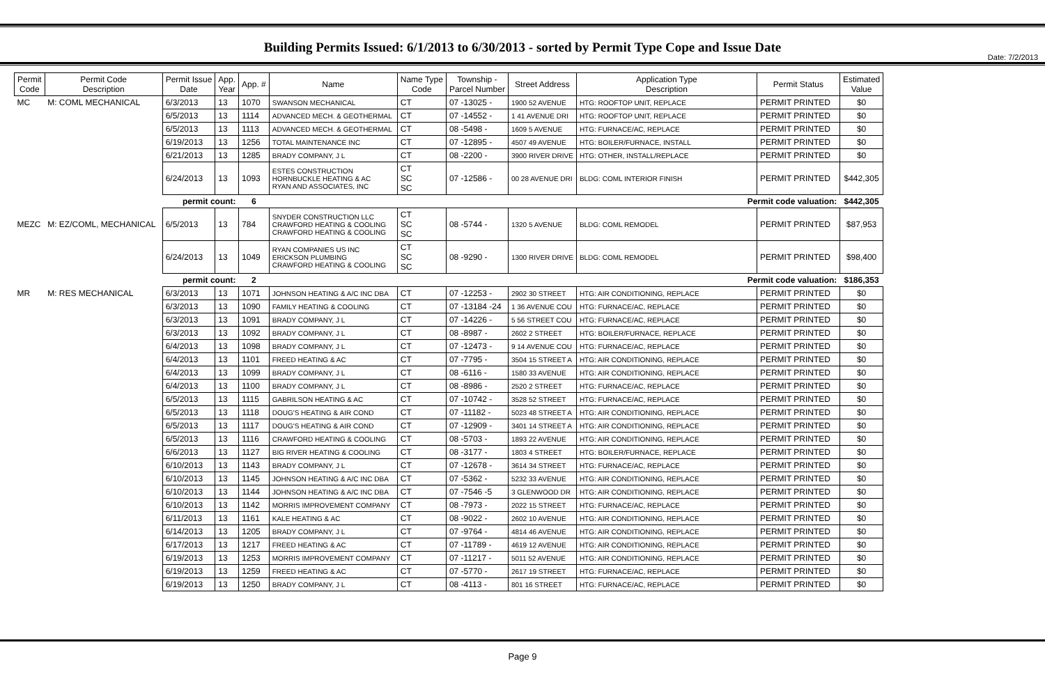Date: 7/2/2013
Building Permits Issued: 6/1/2013 to 6/30/2013 - sorted by Permit Type Cope and Issue Date
| Permit Code | Permit Code Description | Permit Issue Date | App. Year | App. # | Name | Name Type Code | Township - Parcel Number | Street Address | Application Type Description | Permit Status | Estimated Value |
| --- | --- | --- | --- | --- | --- | --- | --- | --- | --- | --- | --- |
| MC | M: COML MECHANICAL | 6/3/2013 | 13 | 1070 | SWANSON MECHANICAL | CT | 07 -13025 - | 1900 52 AVENUE | HTG: ROOFTOP UNIT, REPLACE | PERMIT PRINTED | $0 |
| | | 6/5/2013 | 13 | 1114 | ADVANCED MECH. & GEOTHERMAL | CT | 07 -14552 - | 1 41 AVENUE DRI | HTG: ROOFTOP UNIT, REPLACE | PERMIT PRINTED | $0 |
| | | 6/5/2013 | 13 | 1113 | ADVANCED MECH. & GEOTHERMAL | CT | 08 -5498 - | 1609 5 AVENUE | HTG: FURNACE/AC, REPLACE | PERMIT PRINTED | $0 |
| | | 6/19/2013 | 13 | 1256 | TOTAL MAINTENANCE INC | CT | 07 -12895 - | 4507 49 AVENUE | HTG: BOILER/FURNACE, INSTALL | PERMIT PRINTED | $0 |
| | | 6/21/2013 | 13 | 1285 | BRADY COMPANY, J L | CT | 08 -2200 - | 3900 RIVER DRIVE | HTG: OTHER, INSTALL/REPLACE | PERMIT PRINTED | $0 |
| | | 6/24/2013 | 13 | 1093 | ESTES CONSTRUCTION HORNBUCKLE HEATING & AC RYAN AND ASSOCIATES, INC | CT SC SC | 07 -12586 - | 00 28 AVENUE DRI | BLDG: COML INTERIOR FINISH | PERMIT PRINTED | $442,305 |
| | | permit count: | | 6 | Permit code valuation: | | | | | | $442,305 |
| MEZC | M: EZ/COML, MECHANICAL | 6/5/2013 | 13 | 784 | SNYDER CONSTRUCTION LLC CRAWFORD HEATING & COOLING CRAWFORD HEATING & COOLING | CT SC SC | 08 -5744 - | 1320 5 AVENUE | BLDG: COML REMODEL | PERMIT PRINTED | $87,953 |
| | | 6/24/2013 | 13 | 1049 | RYAN COMPANIES US INC ERICKSON PLUMBING CRAWFORD HEATING & COOLING | CT SC SC | 08 -9290 - | 1300 RIVER DRIVE | BLDG: COML REMODEL | PERMIT PRINTED | $98,400 |
| | | permit count: | | 2 | Permit code valuation: | | | | | | $186,353 |
| MR | M: RES MECHANICAL | 6/3/2013 | 13 | 1071 | JOHNSON HEATING & A/C INC DBA | CT | 07 -12253 - | 2902 30 STREET | HTG: AIR CONDITIONING, REPLACE | PERMIT PRINTED | $0 |
| | | 6/3/2013 | 13 | 1090 | FAMILY HEATING & COOLING | CT | 07 -13184 -24 | 1 36 AVENUE COU | HTG: FURNACE/AC, REPLACE | PERMIT PRINTED | $0 |
| | | 6/3/2013 | 13 | 1091 | BRADY COMPANY, J L | CT | 07 -14226 - | 5 56 STREET COU | HTG: FURNACE/AC, REPLACE | PERMIT PRINTED | $0 |
| | | 6/3/2013 | 13 | 1092 | BRADY COMPANY, J L | CT | 08 -8987 - | 2602 2 STREET | HTG: BOILER/FURNACE, REPLACE | PERMIT PRINTED | $0 |
| | | 6/4/2013 | 13 | 1098 | BRADY COMPANY, J L | CT | 07 -12473 - | 9 14 AVENUE COU | HTG: FURNACE/AC, REPLACE | PERMIT PRINTED | $0 |
| | | 6/4/2013 | 13 | 1101 | FREED HEATING & AC | CT | 07 -7795 - | 3504 15 STREET A | HTG: AIR CONDITIONING, REPLACE | PERMIT PRINTED | $0 |
| | | 6/4/2013 | 13 | 1099 | BRADY COMPANY, J L | CT | 08 -6116 - | 1580 33 AVENUE | HTG: AIR CONDITIONING, REPLACE | PERMIT PRINTED | $0 |
| | | 6/4/2013 | 13 | 1100 | BRADY COMPANY, J L | CT | 08 -8986 - | 2520 2 STREET | HTG: FURNACE/AC, REPLACE | PERMIT PRINTED | $0 |
| | | 6/5/2013 | 13 | 1115 | GABRILSON HEATING & AC | CT | 07 -10742 - | 3528 52 STREET | HTG: FURNACE/AC, REPLACE | PERMIT PRINTED | $0 |
| | | 6/5/2013 | 13 | 1118 | DOUG'S HEATING & AIR COND | CT | 07 -11182 - | 5023 48 STREET A | HTG: AIR CONDITIONING, REPLACE | PERMIT PRINTED | $0 |
| | | 6/5/2013 | 13 | 1117 | DOUG'S HEATING & AIR COND | CT | 07 -12909 - | 3401 14 STREET A | HTG: AIR CONDITIONING, REPLACE | PERMIT PRINTED | $0 |
| | | 6/5/2013 | 13 | 1116 | CRAWFORD HEATING & COOLING | CT | 08 -5703 - | 1893 22 AVENUE | HTG: AIR CONDITIONING, REPLACE | PERMIT PRINTED | $0 |
| | | 6/6/2013 | 13 | 1127 | BIG RIVER HEATING & COOLING | CT | 08 -3177 - | 1803 4 STREET | HTG: BOILER/FURNACE, REPLACE | PERMIT PRINTED | $0 |
| | | 6/10/2013 | 13 | 1143 | BRADY COMPANY, J L | CT | 07 -12678 - | 3614 34 STREET | HTG: FURNACE/AC, REPLACE | PERMIT PRINTED | $0 |
| | | 6/10/2013 | 13 | 1145 | JOHNSON HEATING & A/C INC DBA | CT | 07 -5362 - | 5232 33 AVENUE | HTG: AIR CONDITIONING, REPLACE | PERMIT PRINTED | $0 |
| | | 6/10/2013 | 13 | 1144 | JOHNSON HEATING & A/C INC DBA | CT | 07 -7546 -5 | 3 GLENWOOD DR | HTG: AIR CONDITIONING, REPLACE | PERMIT PRINTED | $0 |
| | | 6/10/2013 | 13 | 1142 | MORRIS IMPROVEMENT COMPANY | CT | 08 -7973 - | 2022 15 STREET | HTG: FURNACE/AC, REPLACE | PERMIT PRINTED | $0 |
| | | 6/11/2013 | 13 | 1161 | KALE HEATING & AC | CT | 08 -9022 - | 2602 10 AVENUE | HTG: AIR CONDITIONING, REPLACE | PERMIT PRINTED | $0 |
| | | 6/14/2013 | 13 | 1205 | BRADY COMPANY, J L | CT | 07 -9764 - | 4814 46 AVENUE | HTG: AIR CONDITIONING, REPLACE | PERMIT PRINTED | $0 |
| | | 6/17/2013 | 13 | 1217 | FREED HEATING & AC | CT | 07 -11789 - | 4619 12 AVENUE | HTG: AIR CONDITIONING, REPLACE | PERMIT PRINTED | $0 |
| | | 6/19/2013 | 13 | 1253 | MORRIS IMPROVEMENT COMPANY | CT | 07 -11217 - | 5011 52 AVENUE | HTG: AIR CONDITIONING, REPLACE | PERMIT PRINTED | $0 |
| | | 6/19/2013 | 13 | 1259 | FREED HEATING & AC | CT | 07 -5770 - | 2617 19 STREET | HTG: FURNACE/AC, REPLACE | PERMIT PRINTED | $0 |
| | | 6/19/2013 | 13 | 1250 | BRADY COMPANY, J L | CT | 08 -4113 - | 801 16 STREET | HTG: FURNACE/AC, REPLACE | PERMIT PRINTED | $0 |
Page 9